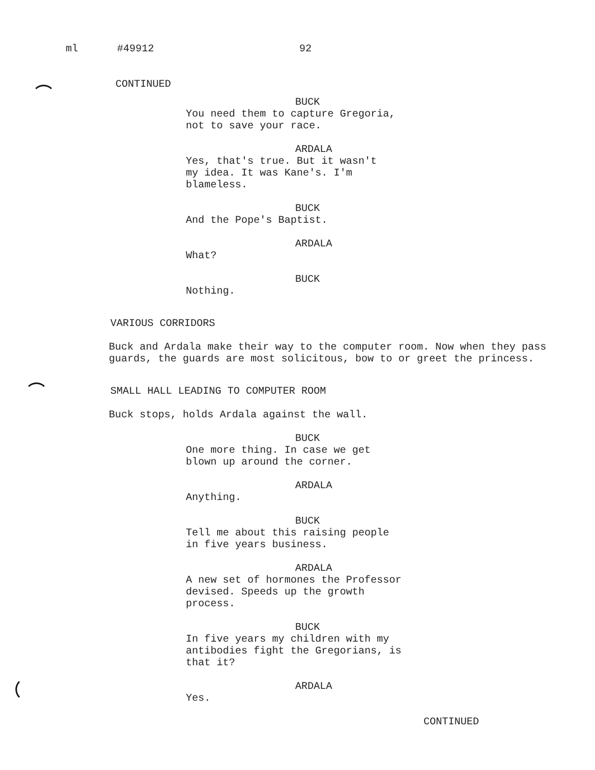ml #49912 92
CONTINUED
BUCK
You need them to capture Gregoria,
not to save your race.
ARDALA
Yes, that's true. But it wasn't
my idea. It was Kane's. I'm
blameless.
BUCK
And the Pope's Baptist.
ARDALA
What?
BUCK
Nothing.
VARIOUS CORRIDORS
Buck and Ardala make their way to the computer room. Now when they pass guards, the guards are most solicitous, bow to or greet the princess.
SMALL HALL LEADING TO COMPUTER ROOM
Buck stops, holds Ardala against the wall.
BUCK
One more thing. In case we get
blown up around the corner.
ARDALA
Anything.
BUCK
Tell me about this raising people
in five years business.
ARDALA
A new set of hormones the Professor
devised. Speeds up the growth
process.
BUCK
In five years my children with my
antibodies fight the Gregorians, is
that it?
ARDALA
Yes.
CONTINUED